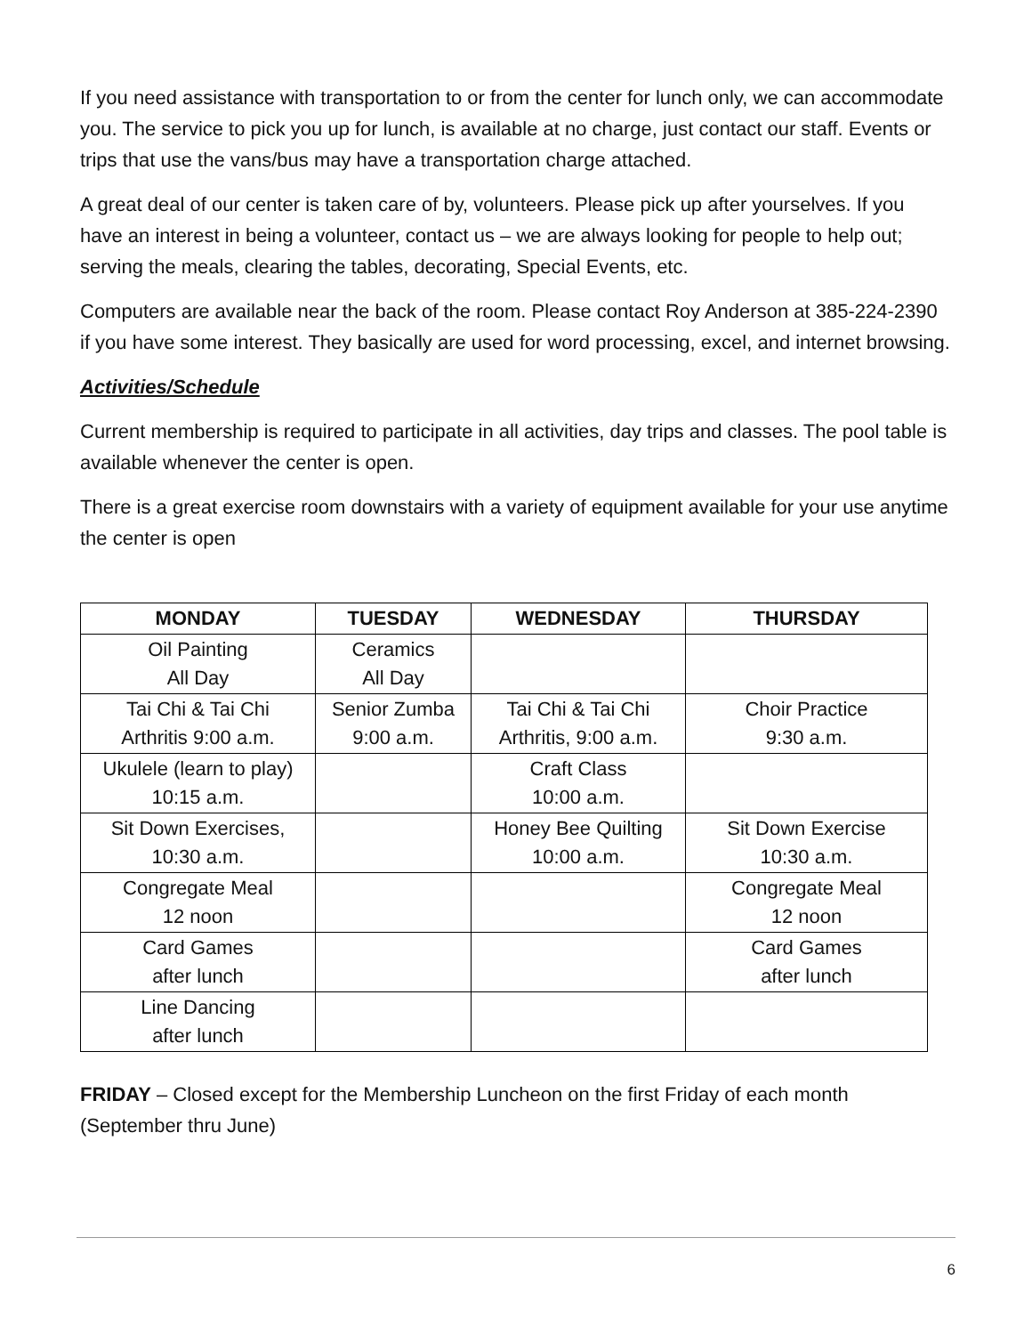If you need assistance with transportation to or from the center for lunch only, we can accommodate you. The service to pick you up for lunch, is available at no charge, just contact our staff. Events or trips that use the vans/bus may have a transportation charge attached.
A great deal of our center is taken care of by, volunteers. Please pick up after yourselves. If you have an interest in being a volunteer, contact us – we are always looking for people to help out; serving the meals, clearing the tables, decorating, Special Events, etc.
Computers are available near the back of the room. Please contact Roy Anderson at 385-224-2390 if you have some interest. They basically are used for word processing, excel, and internet browsing.
Activities/Schedule
Current membership is required to participate in all activities, day trips and classes. The pool table is available whenever the center is open.
There is a great exercise room downstairs with a variety of equipment available for your use anytime the center is open
| MONDAY | TUESDAY | WEDNESDAY | THURSDAY |
| --- | --- | --- | --- |
| Oil Painting All Day | Ceramics All Day | | |
| Tai Chi & Tai Chi Arthritis 9:00 a.m. | Senior Zumba 9:00 a.m. | Tai Chi & Tai Chi Arthritis, 9:00 a.m. | Choir Practice 9:30 a.m. |
| Ukulele (learn to play) 10:15 a.m. | | Craft Class 10:00 a.m. | |
| Sit Down Exercises, 10:30 a.m. | | Honey Bee Quilting 10:00 a.m. | Sit Down Exercise 10:30 a.m. |
| Congregate Meal 12 noon | | | Congregate Meal 12 noon |
| Card Games after lunch | | | Card Games after lunch |
| Line Dancing after lunch | | | |
FRIDAY – Closed except for the Membership Luncheon on the first Friday of each month (September thru June)
6